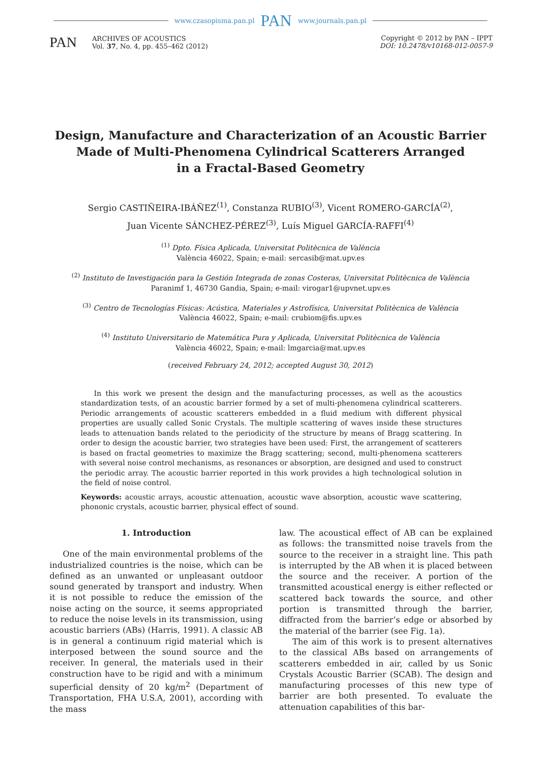www.czasopisma.pan.pl PAN www.journals.pan.pl
PAN
ARCHIVES OF ACOUSTICS
Vol. 37, No. 4, pp. 455–462 (2012)
Copyright © 2012 by PAN – IPPT
DOI: 10.2478/v10168-012-0057-9
Design, Manufacture and Characterization of an Acoustic Barrier
Made of Multi-Phenomena Cylindrical Scatterers Arranged
in a Fractal-Based Geometry
Sergio CASTIÑEIRA-IBÁÑEZ<sup>(1)</sup>, Constanza RUBIO<sup>(3)</sup>, Vicent ROMERO-GARCÍA<sup>(2)</sup>,
Juan Vicente SÁNCHEZ-PÉREZ<sup>(3)</sup>, Luís Miguel GARCÍA-RAFFI<sup>(4)</sup>
<sup>(1)</sup> Dpto. Física Aplicada, Universitat Politècnica de València
València 46022, Spain; e-mail: sercasib@mat.upv.es
<sup>(2)</sup> Instituto de Investigación para la Gestión Integrada de zonas Costeras, Universitat Politècnica de València
Paranimf 1, 46730 Gandia, Spain; e-mail: virogar1@upvnet.upv.es
<sup>(3)</sup> Centro de Tecnologías Físicas: Acústica, Materiales y Astrofísica, Universitat Politècnica de València
València 46022, Spain; e-mail: crubiom@fis.upv.es
<sup>(4)</sup> Instituto Universitario de Matemática Pura y Aplicada, Universitat Politècnica de València
València 46022, Spain; e-mail: lmgarcia@mat.upv.es
(received February 24, 2012; accepted August 30, 2012)
In this work we present the design and the manufacturing processes, as well as the acoustics standardization tests, of an acoustic barrier formed by a set of multi-phenomena cylindrical scatterers. Periodic arrangements of acoustic scatterers embedded in a fluid medium with different physical properties are usually called Sonic Crystals. The multiple scattering of waves inside these structures leads to attenuation bands related to the periodicity of the structure by means of Bragg scattering. In order to design the acoustic barrier, two strategies have been used: First, the arrangement of scatterers is based on fractal geometries to maximize the Bragg scattering; second, multi-phenomena scatterers with several noise control mechanisms, as resonances or absorption, are designed and used to construct the periodic array. The acoustic barrier reported in this work provides a high technological solution in the field of noise control.
Keywords: acoustic arrays, acoustic attenuation, acoustic wave absorption, acoustic wave scattering, phononic crystals, acoustic barrier, physical effect of sound.
1. Introduction
One of the main environmental problems of the industrialized countries is the noise, which can be defined as an unwanted or unpleasant outdoor sound generated by transport and industry. When it is not possible to reduce the emission of the noise acting on the source, it seems appropriated to reduce the noise levels in its transmission, using acoustic barriers (ABs) (Harris, 1991). A classic AB is in general a continuum rigid material which is interposed between the sound source and the receiver. In general, the materials used in their construction have to be rigid and with a minimum superficial density of 20 kg/m<sup>2</sup> (Department of Transportation, FHA U.S.A, 2001), according with the mass
law. The acoustical effect of AB can be explained as follows: the transmitted noise travels from the source to the receiver in a straight line. This path is interrupted by the AB when it is placed between the source and the receiver. A portion of the transmitted acoustical energy is either reflected or scattered back towards the source, and other portion is transmitted through the barrier, diffracted from the barrier’s edge or absorbed by the material of the barrier (see Fig. 1a).
The aim of this work is to present alternatives to the classical ABs based on arrangements of scatterers embedded in air, called by us Sonic Crystals Acoustic Barrier (SCAB). The design and manufacturing processes of this new type of barrier are both presented. To evaluate the attenuation capabilities of this bar-